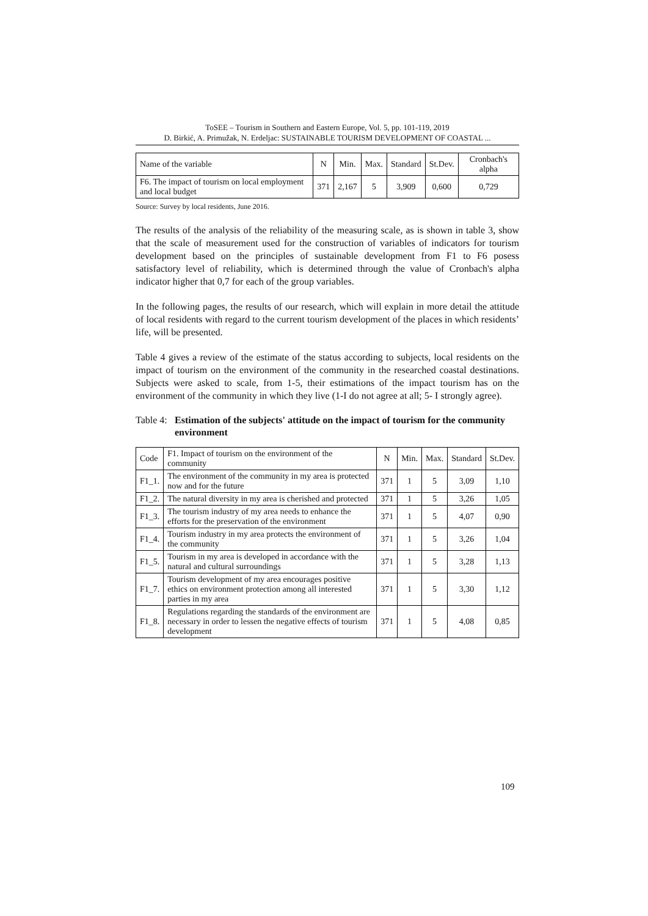ToSEE – Tourism in Southern and Eastern Europe, Vol. 5, pp. 101-119, 2019
D. Birkić, A. Primužak, N. Erdeljac: SUSTAINABLE TOURISM DEVELOPMENT OF COASTAL ...
| Name of the variable | N | Min. | Max. | Standard | St.Dev. | Cronbach's alpha |
| --- | --- | --- | --- | --- | --- | --- |
| F6. The impact of tourism on local employment and local budget | 371 | 2,167 | 5 | 3,909 | 0,600 | 0,729 |
Source: Survey by local residents, June 2016.
The results of the analysis of the reliability of the measuring scale, as is shown in table 3, show that the scale of measurement used for the construction of variables of indicators for tourism development based on the principles of sustainable development from F1 to F6 posess satisfactory level of reliability, which is determined through the value of Cronbach's alpha indicator higher that 0,7 for each of the group variables.
In the following pages, the results of our research, which will explain in more detail the attitude of local residents with regard to the current tourism development of the places in which residents’ life, will be presented.
Table 4 gives a review of the estimate of the status according to subjects, local residents on the impact of tourism on the environment of the community in the researched coastal destinations. Subjects were asked to scale, from 1-5, their estimations of the impact tourism has on the environment of the community in which they live (1-I do not agree at all; 5- I strongly agree).
Table 4: Estimation of the subjects' attitude on the impact of tourism for the community environment
| Code | F1. Impact of tourism on the environment of the community | N | Min. | Max. | Standard | St.Dev. |
| --- | --- | --- | --- | --- | --- | --- |
| F1_1. | The environment of the community in my area is protected now and for the future | 371 | 1 | 5 | 3,09 | 1,10 |
| F1_2. | The natural diversity in my area is cherished and protected | 371 | 1 | 5 | 3,26 | 1,05 |
| F1_3. | The tourism industry of my area needs to enhance the efforts for the preservation of the environment | 371 | 1 | 5 | 4,07 | 0,90 |
| F1_4. | Tourism industry in my area protects the environment of the community | 371 | 1 | 5 | 3,26 | 1,04 |
| F1_5. | Tourism in my area is developed in accordance with the natural and cultural surroundings | 371 | 1 | 5 | 3,28 | 1,13 |
| F1_7. | Tourism development of my area encourages positive ethics on environment protection among all interested parties in my area | 371 | 1 | 5 | 3,30 | 1,12 |
| F1_8. | Regulations regarding the standards of the environment are necessary in order to lessen the negative effects of tourism development | 371 | 1 | 5 | 4,08 | 0,85 |
109